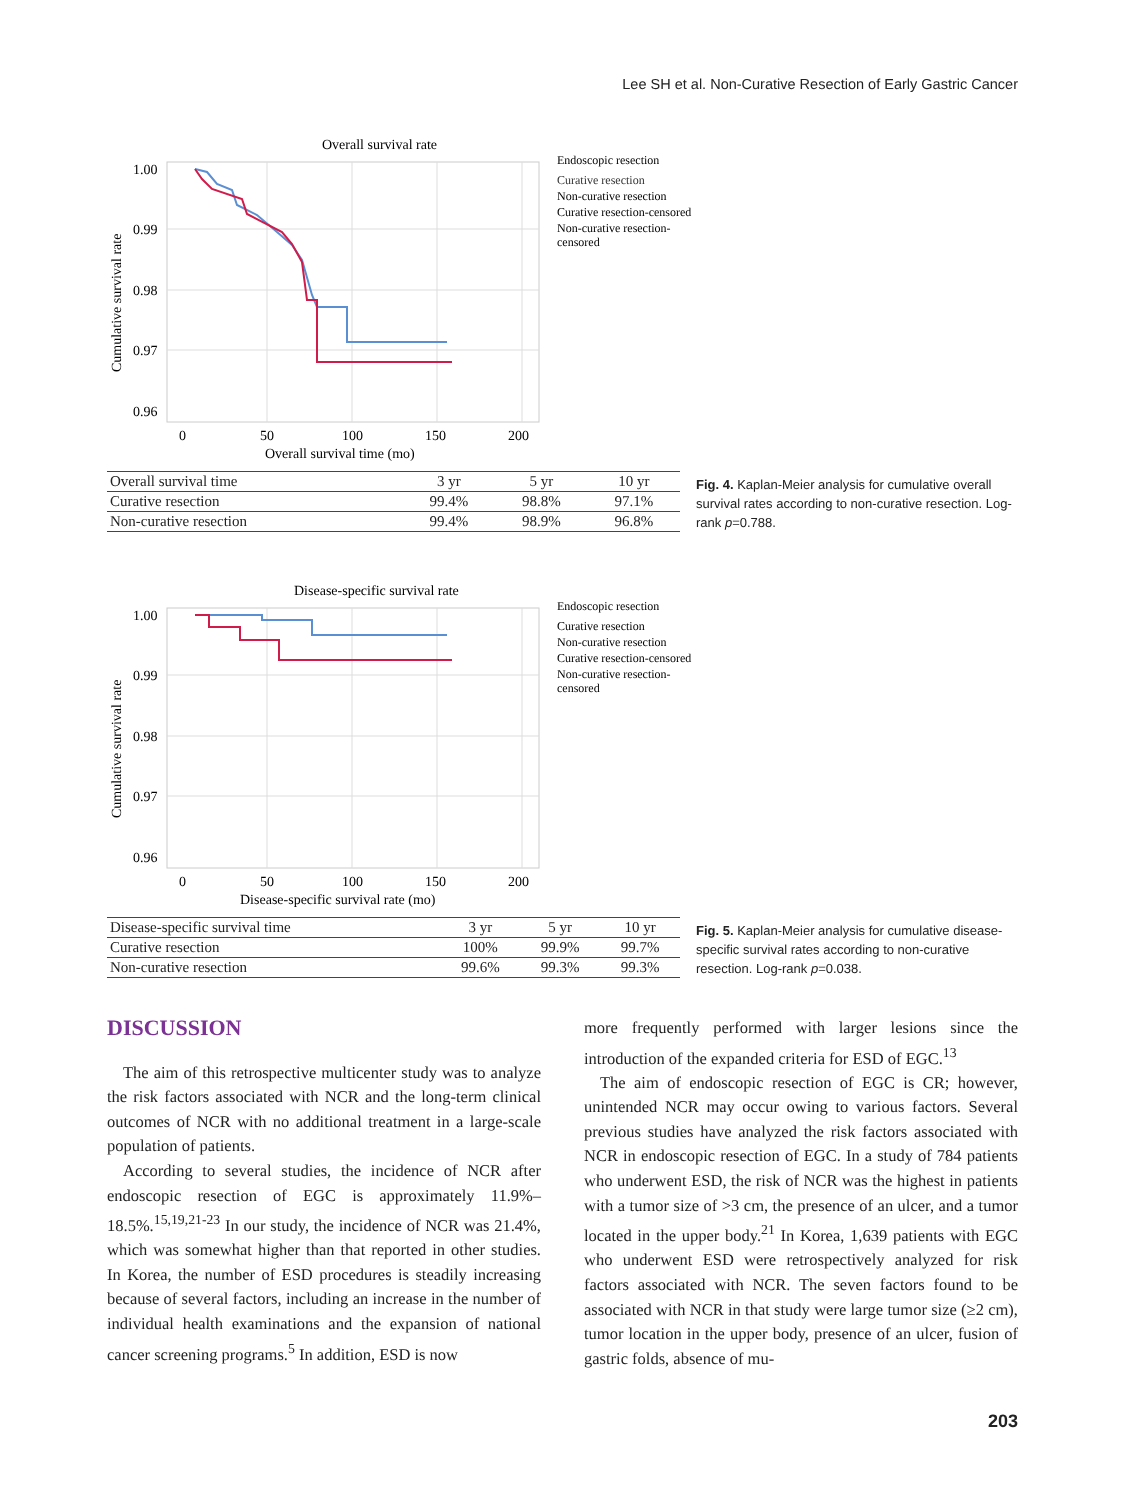Lee SH et al. Non-Curative Resection of Early Gastric Cancer
Overall survival rate
1.00
0.99
0.98
0.97
0.96
0
50
100
150
200
Overall survival time (mo)
Cumulative survival rate
Endoscopic resection
Curative resection
Non-curative resection
Curative resection-censored
Non-curative resection-
censored
| Overall survival time | 3 yr | 5 yr | 10 yr |
| --- | --- | --- | --- |
| Curative resection | 99.4% | 98.8% | 97.1% |
| Non-curative resection | 99.4% | 98.9% | 96.8% |
Fig. 4. Kaplan-Meier analysis for cumulative overall survival rates according to non-curative resection. Log-rank p=0.788.
Disease-specific survival rate
1.00
0.99
0.98
0.97
0.96
0
50
100
150
200
Disease-specific survival rate (mo)
Cumulative survival rate
Endoscopic resection
Curative resection
Non-curative resection
Curative resection-censored
Non-curative resection-
censored
| Disease-specific survival time | 3 yr | 5 yr | 10 yr |
| --- | --- | --- | --- |
| Curative resection | 100% | 99.9% | 99.7% |
| Non-curative resection | 99.6% | 99.3% | 99.3% |
Fig. 5. Kaplan-Meier analysis for cumulative disease-specific survival rates according to non-curative resection. Log-rank p=0.038.
DISCUSSION
The aim of this retrospective multicenter study was to analyze the risk factors associated with NCR and the long-term clinical outcomes of NCR with no additional treatment in a large-scale population of patients.
According to several studies, the incidence of NCR after endoscopic resection of EGC is approximately 11.9%–18.5%.<sup>15,19,21-23</sup> In our study, the incidence of NCR was 21.4%, which was somewhat higher than that reported in other studies. In Korea, the number of ESD procedures is steadily increasing because of several factors, including an increase in the number of individual health examinations and the expansion of national cancer screening programs.<sup>5</sup> In addition, ESD is now
more frequently performed with larger lesions since the introduction of the expanded criteria for ESD of EGC.<sup>13</sup>
The aim of endoscopic resection of EGC is CR; however, unintended NCR may occur owing to various factors. Several previous studies have analyzed the risk factors associated with NCR in endoscopic resection of EGC. In a study of 784 patients who underwent ESD, the risk of NCR was the highest in patients with a tumor size of >3 cm, the presence of an ulcer, and a tumor located in the upper body.<sup>21</sup> In Korea, 1,639 patients with EGC who underwent ESD were retrospectively analyzed for risk factors associated with NCR. The seven factors found to be associated with NCR in that study were large tumor size (≥2 cm), tumor location in the upper body, presence of an ulcer, fusion of gastric folds, absence of mu-
203